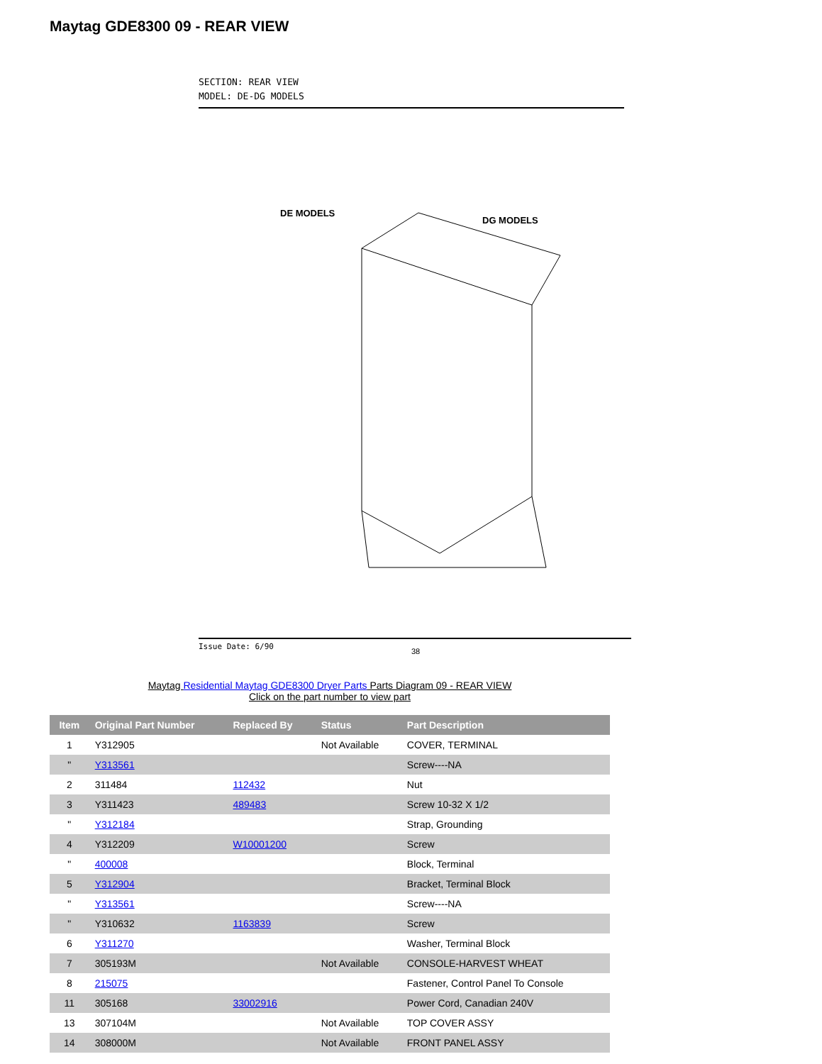Maytag GDE8300 09 - REAR VIEW
SECTION: REAR VIEW
MODEL: DE-DG MODELS
DE MODELS
DG MODELS
Issue Date: 6/90
38
Maytag Residential Maytag GDE8300 Dryer Parts Parts Diagram 09 - REAR VIEW
Click on the part number to view part
| Item | Original Part Number | Replaced By | Status | Part Description |
| --- | --- | --- | --- | --- |
| 1 | Y312905 | | Not Available | COVER, TERMINAL |
| " | Y313561 | | | Screw----NA |
| 2 | 311484 | 112432 | | Nut |
| 3 | Y311423 | 489483 | | Screw 10-32 X 1/2 |
| " | Y312184 | | | Strap, Grounding |
| 4 | Y312209 | W10001200 | | Screw |
| " | 400008 | | | Block, Terminal |
| 5 | Y312904 | | | Bracket, Terminal Block |
| " | Y313561 | | | Screw----NA |
| " | Y310632 | 1163839 | | Screw |
| 6 | Y311270 | | | Washer, Terminal Block |
| 7 | 305193M | | Not Available | CONSOLE-HARVEST WHEAT |
| 8 | 215075 | | | Fastener, Control Panel To Console |
| 11 | 305168 | 33002916 | | Power Cord, Canadian 240V |
| 13 | 307104M | | Not Available | TOP COVER ASSY |
| 14 | 308000M | | Not Available | FRONT PANEL ASSY |